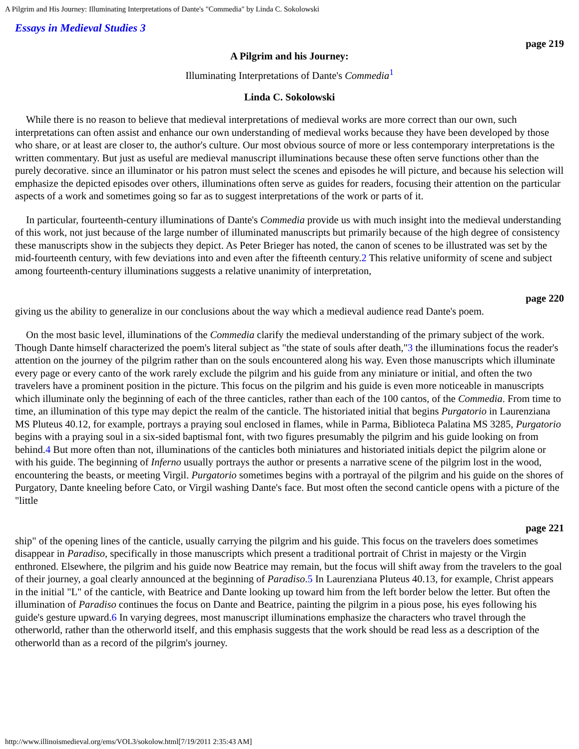A Pilgrim and His Journey: Illuminating Interpretations of Dante's "Commedia" by Linda C. Sokolowski
Essays in Medieval Studies 3
page 219
A Pilgrim and his Journey:
Illuminating Interpretations of Dante's Commedia<sup>1</sup>
Linda C. Sokolowski
While there is no reason to believe that medieval interpretations of medieval works are more correct than our own, such interpretations can often assist and enhance our own understanding of medieval works because they have been developed by those who share, or at least are closer to, the author's culture. Our most obvious source of more or less contemporary interpretations is the written commentary. But just as useful are medieval manuscript illuminations because these often serve functions other than the purely decorative. since an illuminator or his patron must select the scenes and episodes he will picture, and because his selection will emphasize the depicted episodes over others, illuminations often serve as guides for readers, focusing their attention on the particular aspects of a work and sometimes going so far as to suggest interpretations of the work or parts of it.
In particular, fourteenth-century illuminations of Dante's Commedia provide us with much insight into the medieval understanding of this work, not just because of the large number of illuminated manuscripts but primarily because of the high degree of consistency these manuscripts show in the subjects they depict. As Peter Brieger has noted, the canon of scenes to be illustrated was set by the mid-fourteenth century, with few deviations into and even after the fifteenth century.2 This relative uniformity of scene and subject among fourteenth-century illuminations suggests a relative unanimity of interpretation,
page 220
giving us the ability to generalize in our conclusions about the way which a medieval audience read Dante's poem.
On the most basic level, illuminations of the Commedia clarify the medieval understanding of the primary subject of the work. Though Dante himself characterized the poem's literal subject as "the state of souls after death,"3 the illuminations focus the reader's attention on the journey of the pilgrim rather than on the souls encountered along his way. Even those manuscripts which illuminate every page or every canto of the work rarely exclude the pilgrim and his guide from any miniature or initial, and often the two travelers have a prominent position in the picture. This focus on the pilgrim and his guide is even more noticeable in manuscripts which illuminate only the beginning of each of the three canticles, rather than each of the 100 cantos, of the Commedia. From time to time, an illumination of this type may depict the realm of the canticle. The historiated initial that begins Purgatorio in Laurenziana MS Pluteus 40.12, for example, portrays a praying soul enclosed in flames, while in Parma, Biblioteca Palatina MS 3285, Purgatorio begins with a praying soul in a six-sided baptismal font, with two figures presumably the pilgrim and his guide looking on from behind.4 But more often than not, illuminations of the canticles both miniatures and historiated initials depict the pilgrim alone or with his guide. The beginning of Inferno usually portrays the author or presents a narrative scene of the pilgrim lost in the wood, encountering the beasts, or meeting Virgil. Purgatorio sometimes begins with a portrayal of the pilgrim and his guide on the shores of Purgatory, Dante kneeling before Cato, or Virgil washing Dante's face. But most often the second canticle opens with a picture of the "little
page 221
ship" of the opening lines of the canticle, usually carrying the pilgrim and his guide. This focus on the travelers does sometimes disappear in Paradiso, specifically in those manuscripts which present a traditional portrait of Christ in majesty or the Virgin enthroned. Elsewhere, the pilgrim and his guide now Beatrice may remain, but the focus will shift away from the travelers to the goal of their journey, a goal clearly announced at the beginning of Paradiso.5 In Laurenziana Pluteus 40.13, for example, Christ appears in the initial "L" of the canticle, with Beatrice and Dante looking up toward him from the left border below the letter. But often the illumination of Paradiso continues the focus on Dante and Beatrice, painting the pilgrim in a pious pose, his eyes following his guide's gesture upward.6 In varying degrees, most manuscript illuminations emphasize the characters who travel through the otherworld, rather than the otherworld itself, and this emphasis suggests that the work should be read less as a description of the otherworld than as a record of the pilgrim's journey.
http://www.illinoismedieval.org/ems/VOL3/sokolow.html[7/19/2011 2:35:43 AM]